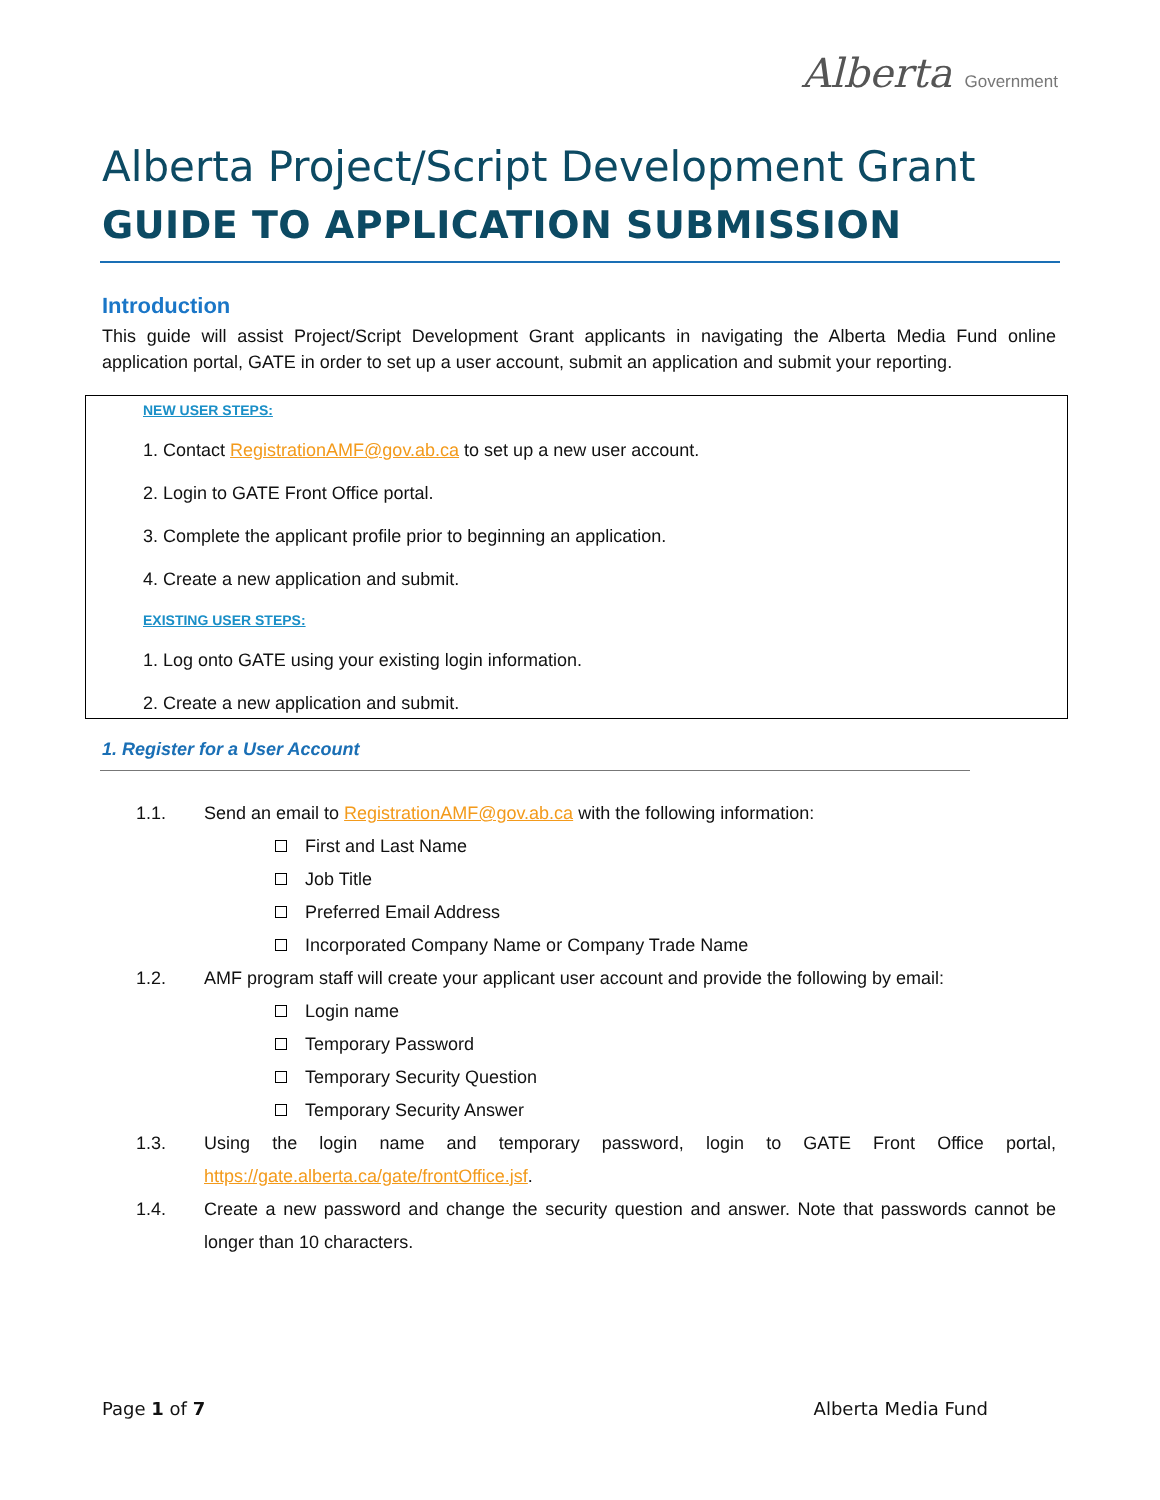Alberta Government
Alberta Project/Script Development Grant
GUIDE TO APPLICATION SUBMISSION
Introduction
This guide will assist Project/Script Development Grant applicants in navigating the Alberta Media Fund online application portal, GATE in order to set up a user account, submit an application and submit your reporting.
NEW USER STEPS:
1. Contact RegistrationAMF@gov.ab.ca to set up a new user account.
2. Login to GATE Front Office portal.
3. Complete the applicant profile prior to beginning an application.
4. Create a new application and submit.
EXISTING USER STEPS:
1. Log onto GATE using your existing login information.
2. Create a new application and submit.
1. Register for a User Account
1.1. Send an email to RegistrationAMF@gov.ab.ca with the following information:
First and Last Name
Job Title
Preferred Email Address
Incorporated Company Name or Company Trade Name
1.2. AMF program staff will create your applicant user account and provide the following by email:
Login name
Temporary Password
Temporary Security Question
Temporary Security Answer
1.3. Using the login name and temporary password, login to GATE Front Office portal, https://gate.alberta.ca/gate/frontOffice.jsf.
1.4. Create a new password and change the security question and answer. Note that passwords cannot be longer than 10 characters.
Page 1 of 7 Alberta Media Fund